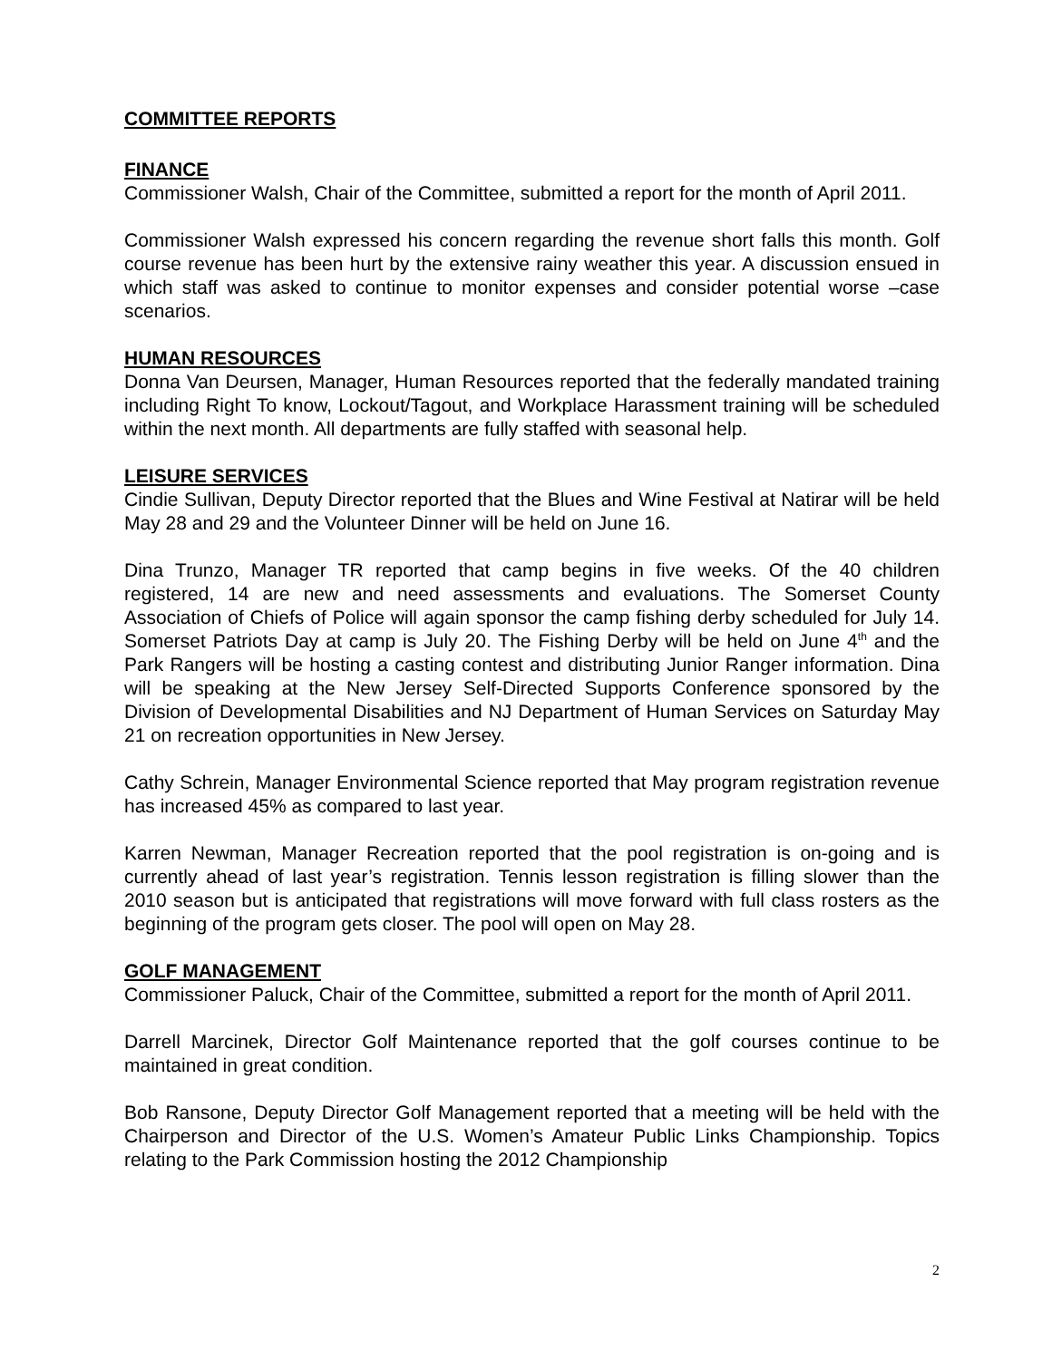COMMITTEE REPORTS
FINANCE
Commissioner Walsh, Chair of the Committee, submitted a report for the month of April 2011.
Commissioner Walsh expressed his concern regarding the revenue short falls this month. Golf course revenue has been hurt by the extensive rainy weather this year. A discussion ensued in which staff was asked to continue to monitor expenses and consider potential worse –case scenarios.
HUMAN RESOURCES
Donna Van Deursen, Manager, Human Resources reported that the federally mandated training including Right To know, Lockout/Tagout, and Workplace Harassment training will be scheduled within the next month. All departments are fully staffed with seasonal help.
LEISURE SERVICES
Cindie Sullivan, Deputy Director reported that the Blues and Wine Festival at Natirar will be held May 28 and 29 and the Volunteer Dinner will be held on June 16.
Dina Trunzo, Manager TR reported that camp begins in five weeks. Of the 40 children registered, 14 are new and need assessments and evaluations. The Somerset County Association of Chiefs of Police will again sponsor the camp fishing derby scheduled for July 14. Somerset Patriots Day at camp is July 20. The Fishing Derby will be held on June 4<sup>th</sup> and the Park Rangers will be hosting a casting contest and distributing Junior Ranger information. Dina will be speaking at the New Jersey Self-Directed Supports Conference sponsored by the Division of Developmental Disabilities and NJ Department of Human Services on Saturday May 21 on recreation opportunities in New Jersey.
Cathy Schrein, Manager Environmental Science reported that May program registration revenue has increased 45% as compared to last year.
Karren Newman, Manager Recreation reported that the pool registration is on-going and is currently ahead of last year’s registration. Tennis lesson registration is filling slower than the 2010 season but is anticipated that registrations will move forward with full class rosters as the beginning of the program gets closer. The pool will open on May 28.
GOLF MANAGEMENT
Commissioner Paluck, Chair of the Committee, submitted a report for the month of April 2011.
Darrell Marcinek, Director Golf Maintenance reported that the golf courses continue to be maintained in great condition.
Bob Ransone, Deputy Director Golf Management reported that a meeting will be held with the Chairperson and Director of the U.S. Women’s Amateur Public Links Championship. Topics relating to the Park Commission hosting the 2012 Championship
2